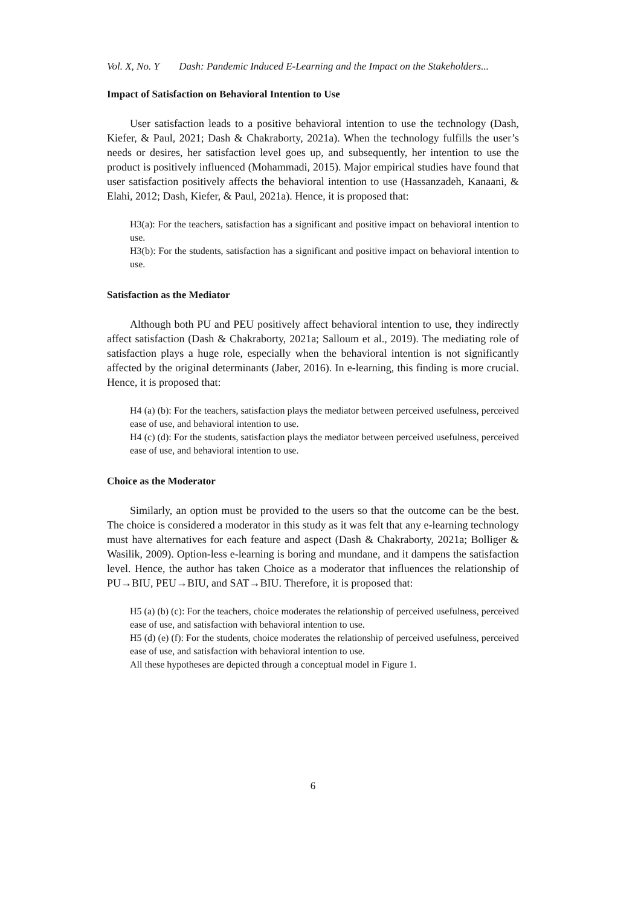Vol. X, No. Y Dash: Pandemic Induced E-Learning and the Impact on the Stakeholders...
Impact of Satisfaction on Behavioral Intention to Use
User satisfaction leads to a positive behavioral intention to use the technology (Dash, Kiefer, & Paul, 2021; Dash & Chakraborty, 2021a). When the technology fulfills the user’s needs or desires, her satisfaction level goes up, and subsequently, her intention to use the product is positively influenced (Mohammadi, 2015). Major empirical studies have found that user satisfaction positively affects the behavioral intention to use (Hassanzadeh, Kanaani, & Elahi, 2012; Dash, Kiefer, & Paul, 2021a). Hence, it is proposed that:
H3(a): For the teachers, satisfaction has a significant and positive impact on behavioral intention to use.
H3(b): For the students, satisfaction has a significant and positive impact on behavioral intention to use.
Satisfaction as the Mediator
Although both PU and PEU positively affect behavioral intention to use, they indirectly affect satisfaction (Dash & Chakraborty, 2021a; Salloum et al., 2019). The mediating role of satisfaction plays a huge role, especially when the behavioral intention is not significantly affected by the original determinants (Jaber, 2016). In e-learning, this finding is more crucial. Hence, it is proposed that:
H4 (a) (b): For the teachers, satisfaction plays the mediator between perceived usefulness, perceived ease of use, and behavioral intention to use.
H4 (c) (d): For the students, satisfaction plays the mediator between perceived usefulness, perceived ease of use, and behavioral intention to use.
Choice as the Moderator
Similarly, an option must be provided to the users so that the outcome can be the best. The choice is considered a moderator in this study as it was felt that any e-learning technology must have alternatives for each feature and aspect (Dash & Chakraborty, 2021a; Bolliger & Wasilik, 2009). Option-less e-learning is boring and mundane, and it dampens the satisfaction level. Hence, the author has taken Choice as a moderator that influences the relationship of PU→BIU, PEU→BIU, and SAT→BIU. Therefore, it is proposed that:
H5 (a) (b) (c): For the teachers, choice moderates the relationship of perceived usefulness, perceived ease of use, and satisfaction with behavioral intention to use.
H5 (d) (e) (f): For the students, choice moderates the relationship of perceived usefulness, perceived ease of use, and satisfaction with behavioral intention to use.
All these hypotheses are depicted through a conceptual model in Figure 1.
6